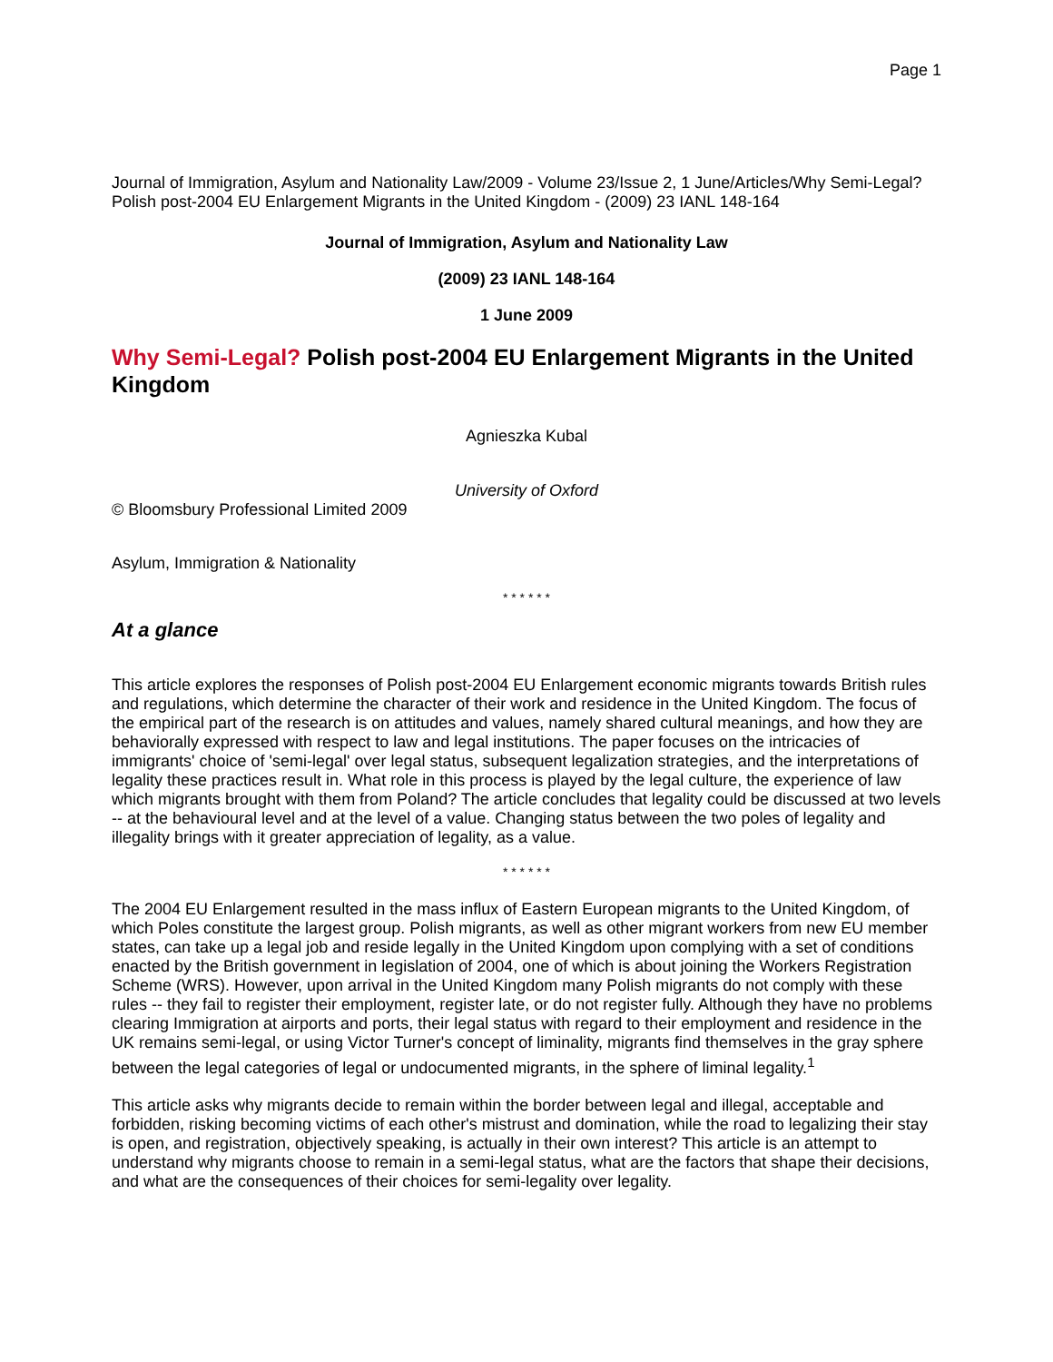Page 1
Journal of Immigration, Asylum and Nationality Law/2009 - Volume 23/Issue 2, 1 June/Articles/Why Semi-Legal? Polish post-2004 EU Enlargement Migrants in the United Kingdom - (2009) 23 IANL 148-164
Journal of Immigration, Asylum and Nationality Law
(2009) 23 IANL 148-164
1 June 2009
Why Semi-Legal? Polish post-2004 EU Enlargement Migrants in the United Kingdom
Agnieszka Kubal
University of Oxford
© Bloomsbury Professional Limited 2009
Asylum, Immigration & Nationality
* * * * * *
At a glance
This article explores the responses of Polish post-2004 EU Enlargement economic migrants towards British rules and regulations, which determine the character of their work and residence in the United Kingdom. The focus of the empirical part of the research is on attitudes and values, namely shared cultural meanings, and how they are behaviorally expressed with respect to law and legal institutions. The paper focuses on the intricacies of immigrants' choice of 'semi-legal' over legal status, subsequent legalization strategies, and the interpretations of legality these practices result in. What role in this process is played by the legal culture, the experience of law which migrants brought with them from Poland? The article concludes that legality could be discussed at two levels -- at the behavioural level and at the level of a value. Changing status between the two poles of legality and illegality brings with it greater appreciation of legality, as a value.
* * * * * *
The 2004 EU Enlargement resulted in the mass influx of Eastern European migrants to the United Kingdom, of which Poles constitute the largest group. Polish migrants, as well as other migrant workers from new EU member states, can take up a legal job and reside legally in the United Kingdom upon complying with a set of conditions enacted by the British government in legislation of 2004, one of which is about joining the Workers Registration Scheme (WRS). However, upon arrival in the United Kingdom many Polish migrants do not comply with these rules -- they fail to register their employment, register late, or do not register fully. Although they have no problems clearing Immigration at airports and ports, their legal status with regard to their employment and residence in the UK remains semi-legal, or using Victor Turner's concept of liminality, migrants find themselves in the gray sphere between the legal categories of legal or undocumented migrants, in the sphere of liminal legality.<sup>1</sup>
This article asks why migrants decide to remain within the border between legal and illegal, acceptable and forbidden, risking becoming victims of each other's mistrust and domination, while the road to legalizing their stay is open, and registration, objectively speaking, is actually in their own interest? This article is an attempt to understand why migrants choose to remain in a semi-legal status, what are the factors that shape their decisions, and what are the consequences of their choices for semi-legality over legality.